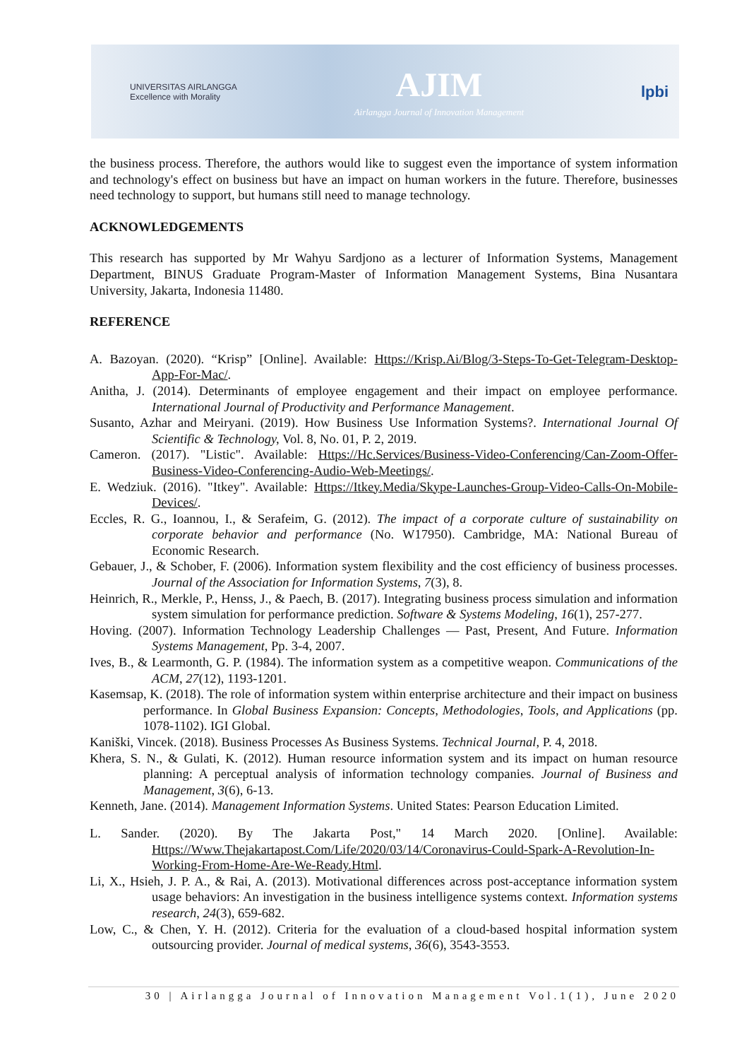UNIVERSITAS AIRLANGGA
Excellence with Morality
AJIM
Airlangga Journal of Innovation Management
lpbi
the business process. Therefore, the authors would like to suggest even the importance of system information and technology's effect on business but have an impact on human workers in the future. Therefore, businesses need technology to support, but humans still need to manage technology.
ACKNOWLEDGEMENTS
This research has supported by Mr Wahyu Sardjono as a lecturer of Information Systems, Management Department, BINUS Graduate Program-Master of Information Management Systems, Bina Nusantara University, Jakarta, Indonesia 11480.
REFERENCE
A. Bazoyan. (2020). “Krisp” [Online]. Available: Https://Krisp.Ai/Blog/3-Steps-To-Get-Telegram-Desktop-App-For-Mac/.
Anitha, J. (2014). Determinants of employee engagement and their impact on employee performance. International Journal of Productivity and Performance Management.
Susanto, Azhar and Meiryani. (2019). How Business Use Information Systems?. International Journal Of Scientific & Technology, Vol. 8, No. 01, P. 2, 2019.
Cameron. (2017). "Listic". Available: Https://Hc.Services/Business-Video-Conferencing/Can-Zoom-Offer-Business-Video-Conferencing-Audio-Web-Meetings/.
E. Wedziuk. (2016). "Itkey". Available: Https://Itkey.Media/Skype-Launches-Group-Video-Calls-On-Mobile-Devices/.
Eccles, R. G., Ioannou, I., & Serafeim, G. (2012). The impact of a corporate culture of sustainability on corporate behavior and performance (No. W17950). Cambridge, MA: National Bureau of Economic Research.
Gebauer, J., & Schober, F. (2006). Information system flexibility and the cost efficiency of business processes. Journal of the Association for Information Systems, 7(3), 8.
Heinrich, R., Merkle, P., Henss, J., & Paech, B. (2017). Integrating business process simulation and information system simulation for performance prediction. Software & Systems Modeling, 16(1), 257-277.
Hoving. (2007). Information Technology Leadership Challenges — Past, Present, And Future. Information Systems Management, Pp. 3-4, 2007.
Ives, B., & Learmonth, G. P. (1984). The information system as a competitive weapon. Communications of the ACM, 27(12), 1193-1201.
Kasemsap, K. (2018). The role of information system within enterprise architecture and their impact on business performance. In Global Business Expansion: Concepts, Methodologies, Tools, and Applications (pp. 1078-1102). IGI Global.
Kaniški, Vincek. (2018). Business Processes As Business Systems. Technical Journal, P. 4, 2018.
Khera, S. N., & Gulati, K. (2012). Human resource information system and its impact on human resource planning: A perceptual analysis of information technology companies. Journal of Business and Management, 3(6), 6-13.
Kenneth, Jane. (2014). Management Information Systems. United States: Pearson Education Limited.
L. Sander. (2020). By The Jakarta Post," 14 March 2020. [Online]. Available: Https://Www.Thejakartapost.Com/Life/2020/03/14/Coronavirus-Could-Spark-A-Revolution-In-Working-From-Home-Are-We-Ready.Html.
Li, X., Hsieh, J. P. A., & Rai, A. (2013). Motivational differences across post-acceptance information system usage behaviors: An investigation in the business intelligence systems context. Information systems research, 24(3), 659-682.
Low, C., & Chen, Y. H. (2012). Criteria for the evaluation of a cloud-based hospital information system outsourcing provider. Journal of medical systems, 36(6), 3543-3553.
30 | Airlangga Journal of Innovation Management Vol.1(1), June 2020